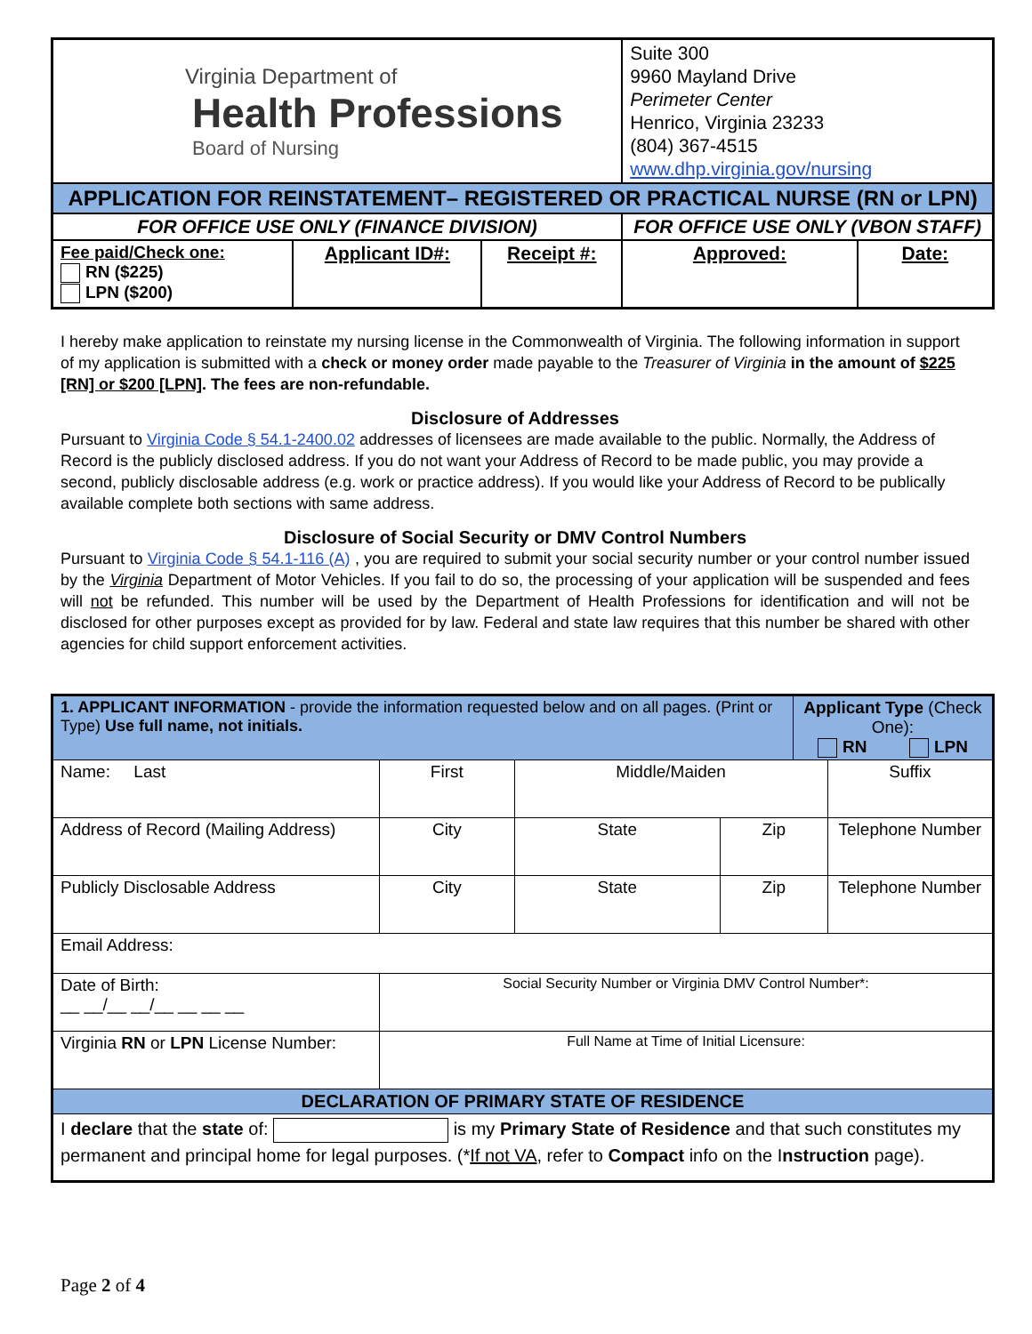| Virginia Department of Health Professions Board of Nursing | | | Suite 300 9960 Mayland Drive Perimeter Center Henrico, Virginia 23233 (804) 367-4515 www.dhp.virginia.gov/nursing | |
| APPLICATION FOR REINSTATEMENT– REGISTERED OR PRACTICAL NURSE (RN or LPN) | | | | |
| FOR OFFICE USE ONLY (FINANCE DIVISION) | | | FOR OFFICE USE ONLY (VBON STAFF) | |
| Fee paid/Check one: RN ($225) LPN ($200) | Applicant ID#: | Receipt #: | Approved: | Date: |
I hereby make application to reinstate my nursing license in the Commonwealth of Virginia. The following information in support of my application is submitted with a check or money order made payable to the Treasurer of Virginia in the amount of $225 [RN] or $200 [LPN]. The fees are non-refundable.
Disclosure of Addresses
Pursuant to Virginia Code § 54.1-2400.02 addresses of licensees are made available to the public. Normally, the Address of Record is the publicly disclosed address. If you do not want your Address of Record to be made public, you may provide a second, publicly disclosable address (e.g. work or practice address). If you would like your Address of Record to be publically available complete both sections with same address.
Disclosure of Social Security or DMV Control Numbers
Pursuant to Virginia Code § 54.1-116 (A) , you are required to submit your social security number or your control number issued by the Virginia Department of Motor Vehicles. If you fail to do so, the processing of your application will be suspended and fees will not be refunded. This number will be used by the Department of Health Professions for identification and will not be disclosed for other purposes except as provided for by law. Federal and state law requires that this number be shared with other agencies for child support enforcement activities.
| 1. APPLICANT INFORMATION - provide the information requested below and on all pages. (Print or Type) Use full name, not initials. | | | | Applicant Type (Check One): RN LPN | |
| Name: Last | First | Middle/Maiden | | | Suffix |
| Address of Record (Mailing Address) | City | State | Zip | | Telephone Number |
| Publicly Disclosable Address | City | State | Zip | | Telephone Number |
| Email Address: | | | | | |
| Date of Birth: __ __/__ __/__ __ __ __ | Social Security Number or Virginia DMV Control Number*: | | | | |
| Virginia RN or LPN License Number: | Full Name at Time of Initial Licensure: | | | | |
| DECLARATION OF PRIMARY STATE OF RESIDENCE | | | | | |
| I declare that the state of: is my Primary State of Residence and that such constitutes my permanent and principal home for legal purposes. (* If not VA , refer to Compact info on the I nstruction page). | | | | | |
Page 2 of 4